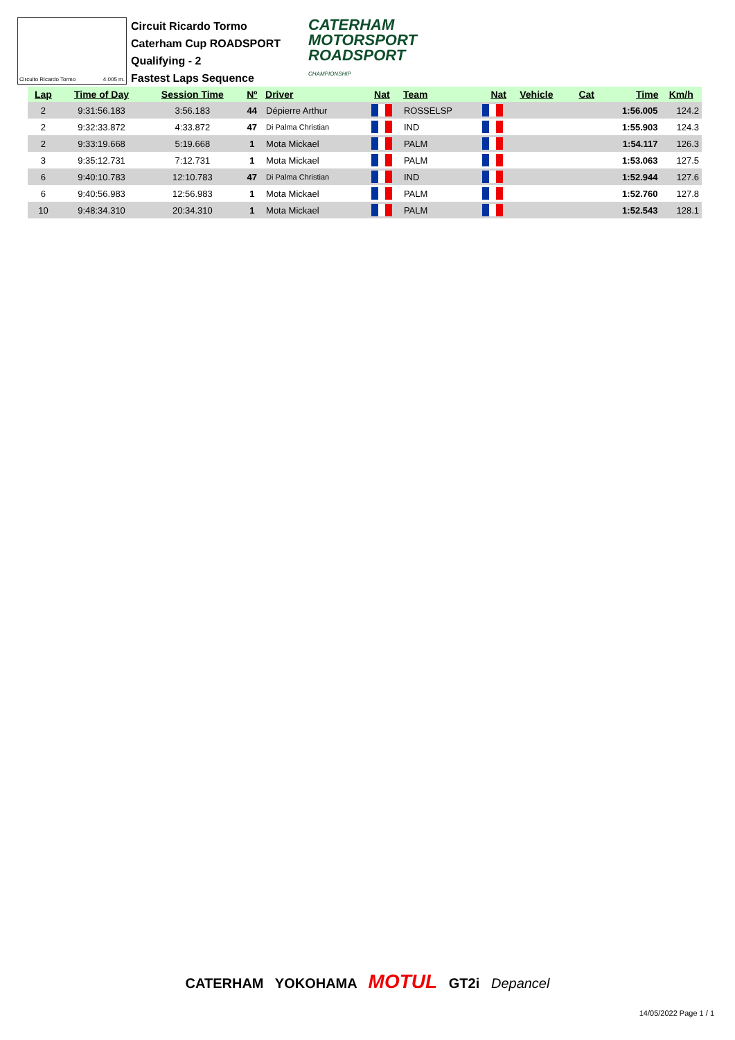Circuito Ricardo Tormo 4.005 m.
Circuit Ricardo Tormo
Caterham Cup ROADSPORT
Qualifying - 2
Fastest Laps Sequence
CATERHAM
MOTORSPORT
ROADSPORT
CHAMPIONSHIP
| Lap | Time of Day | Session Time | Nº | Driver | Nat | Team | Nat | Vehicle | Cat | Time | Km/h |
| --- | --- | --- | --- | --- | --- | --- | --- | --- | --- | --- | --- |
| 2 | 9:31:56.183 | 3:56.183 | 44 | Dépierre Arthur | | ROSSELSP | | | | 1:56.005 | 124.2 |
| 2 | 9:32:33.872 | 4:33.872 | 47 | Di Palma Christian | | IND | | | | 1:55.903 | 124.3 |
| 2 | 9:33:19.668 | 5:19.668 | 1 | Mota Mickael | | PALM | | | | 1:54.117 | 126.3 |
| 3 | 9:35:12.731 | 7:12.731 | 1 | Mota Mickael | | PALM | | | | 1:53.063 | 127.5 |
| 6 | 9:40:10.783 | 12:10.783 | 47 | Di Palma Christian | | IND | | | | 1:52.944 | 127.6 |
| 6 | 9:40:56.983 | 12:56.983 | 1 | Mota Mickael | | PALM | | | | 1:52.760 | 127.8 |
| 10 | 9:48:34.310 | 20:34.310 | 1 | Mota Mickael | | PALM | | | | 1:52.543 | 128.1 |
CATERHAM YOKOHAMA MOTUL GT2i Depancel
14/05/2022 Page 1 / 1